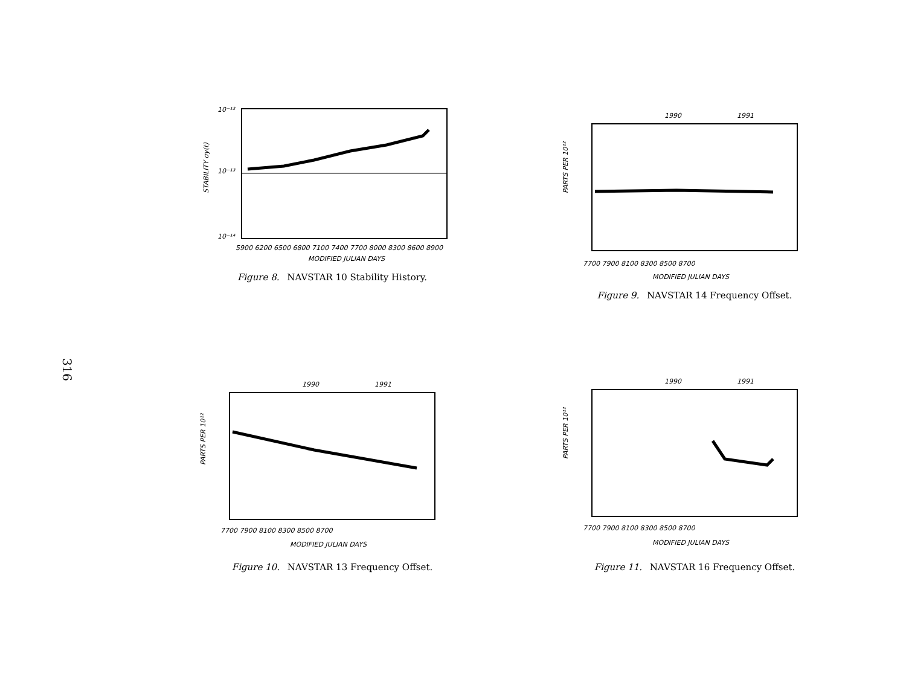316
10⁻¹²
10⁻¹³
10⁻¹⁴
STABILITY σy(t)
5900 6200 6500 6800 7100 7400 7700 8000 8300 8600 8900
MODIFIED JULIAN DAYS
Figure 8. NAVSTAR 10 Stability History.
1990
1991
PARTS PER 10¹²
7700 7900 8100 8300 8500 8700
MODIFIED JULIAN DAYS
Figure 9. NAVSTAR 14 Frequency Offset.
1990
1991
PARTS PER 10¹²
7700 7900 8100 8300 8500 8700
MODIFIED JULIAN DAYS
Figure 10. NAVSTAR 13 Frequency Offset.
1990
1991
PARTS PER 10¹²
7700 7900 8100 8300 8500 8700
MODIFIED JULIAN DAYS
Figure 11. NAVSTAR 16 Frequency Offset.